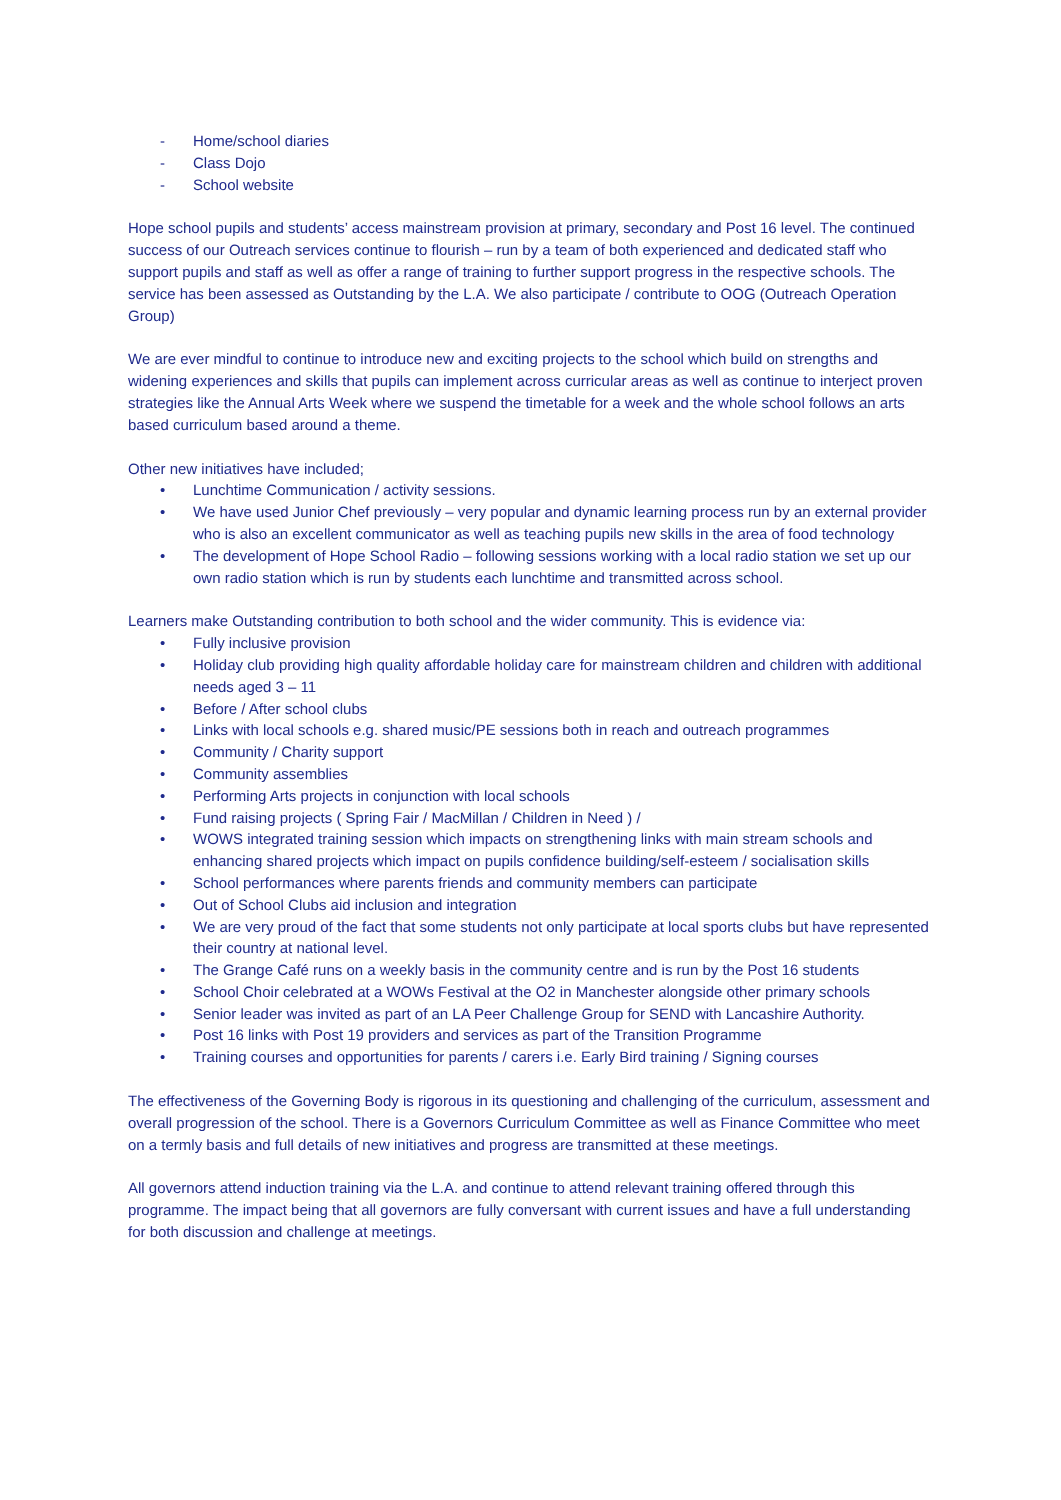- Home/school diaries
- Class Dojo
- School website
Hope school pupils and students’ access mainstream provision at primary, secondary and Post 16 level. The continued success of our Outreach services continue to flourish – run by a team of both experienced and dedicated staff who support pupils and staff as well as offer a range of training to further support progress in the respective schools. The service has been assessed as Outstanding by the L.A. We also participate / contribute to OOG (Outreach Operation Group)
We are ever mindful to continue to introduce new and exciting projects to the school which build on strengths and widening experiences and skills that pupils can implement across curricular areas as well as continue to interject proven strategies like the Annual Arts Week where we suspend the timetable for a week and the whole school follows an arts based curriculum based around a theme.
Other new initiatives have included;
• Lunchtime Communication / activity sessions.
• We have used Junior Chef previously – very popular and dynamic learning process run by an external provider who is also an excellent communicator as well as teaching pupils new skills in the area of food technology
• The development of Hope School Radio – following sessions working with a local radio station we set up our own radio station which is run by students each lunchtime and transmitted across school.
Learners make Outstanding contribution to both school and the wider community. This is evidence via:
• Fully inclusive provision
• Holiday club providing high quality affordable holiday care for mainstream children and children with additional needs aged 3 – 11
• Before / After school clubs
• Links with local schools e.g. shared music/PE sessions both in reach and outreach programmes
• Community / Charity support
• Community assemblies
• Performing Arts projects in conjunction with local schools
• Fund raising projects ( Spring Fair / MacMillan / Children in Need ) /
• WOWS integrated training session which impacts on strengthening links with main stream schools and enhancing shared projects which impact on pupils confidence building/self-esteem / socialisation skills
• School performances where parents friends and community members can participate
• Out of School Clubs aid inclusion and integration
• We are very proud of the fact that some students not only participate at local sports clubs but have represented their country at national level.
• The Grange Café runs on a weekly basis in the community centre and is run by the Post 16 students
• School Choir celebrated at a WOWs Festival at the O2 in Manchester alongside other primary schools
• Senior leader was invited as part of an LA Peer Challenge Group for SEND with Lancashire Authority.
• Post 16 links with Post 19 providers and services as part of the Transition Programme
• Training courses and opportunities for parents / carers i.e. Early Bird training / Signing courses
The effectiveness of the Governing Body is rigorous in its questioning and challenging of the curriculum, assessment and overall progression of the school. There is a Governors Curriculum Committee as well as Finance Committee who meet on a termly basis and full details of new initiatives and progress are transmitted at these meetings.
All governors attend induction training via the L.A. and continue to attend relevant training offered through this programme. The impact being that all governors are fully conversant with current issues and have a full understanding for both discussion and challenge at meetings.